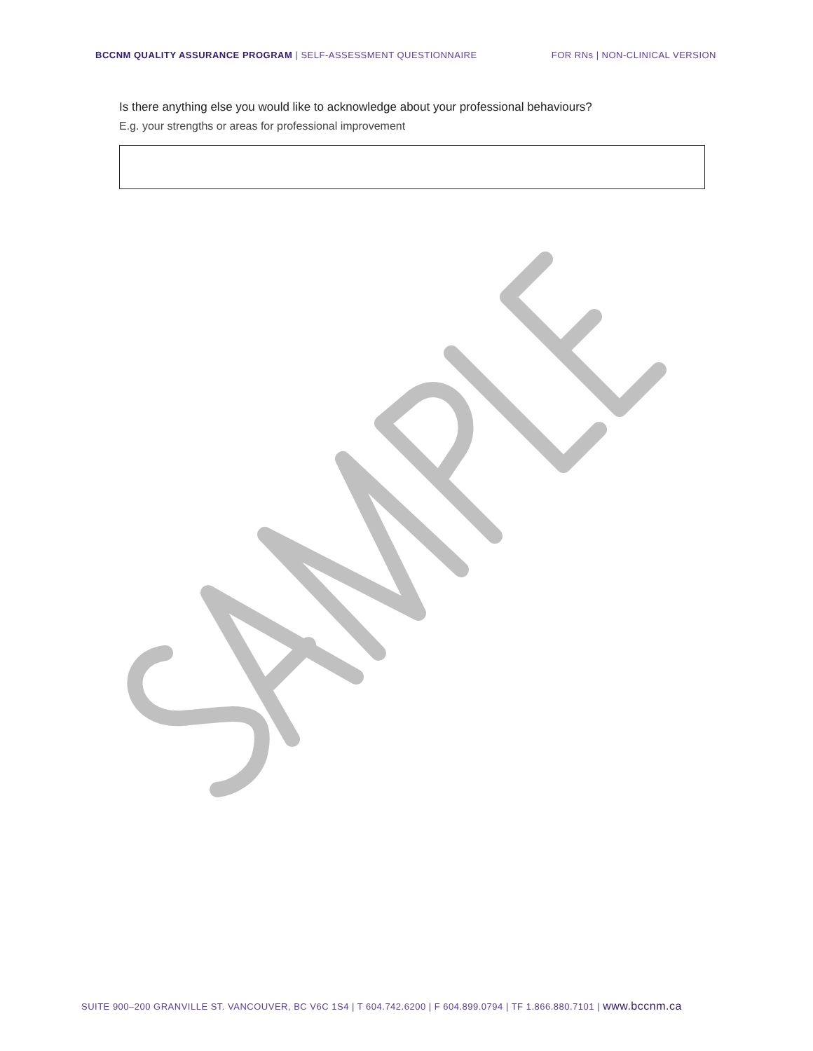BCCNM QUALITY ASSURANCE PROGRAM | SELF-ASSESSMENT QUESTIONNAIRE
FOR RNs | NON-CLINICAL VERSION
Is there anything else you would like to acknowledge about your professional behaviours?
E.g. your strengths or areas for professional improvement
SUITE 900–200 GRANVILLE ST. VANCOUVER, BC V6C 1S4 | T 604.742.6200 | F 604.899.0794 | TF 1.866.880.7101 | www.bccnm.ca